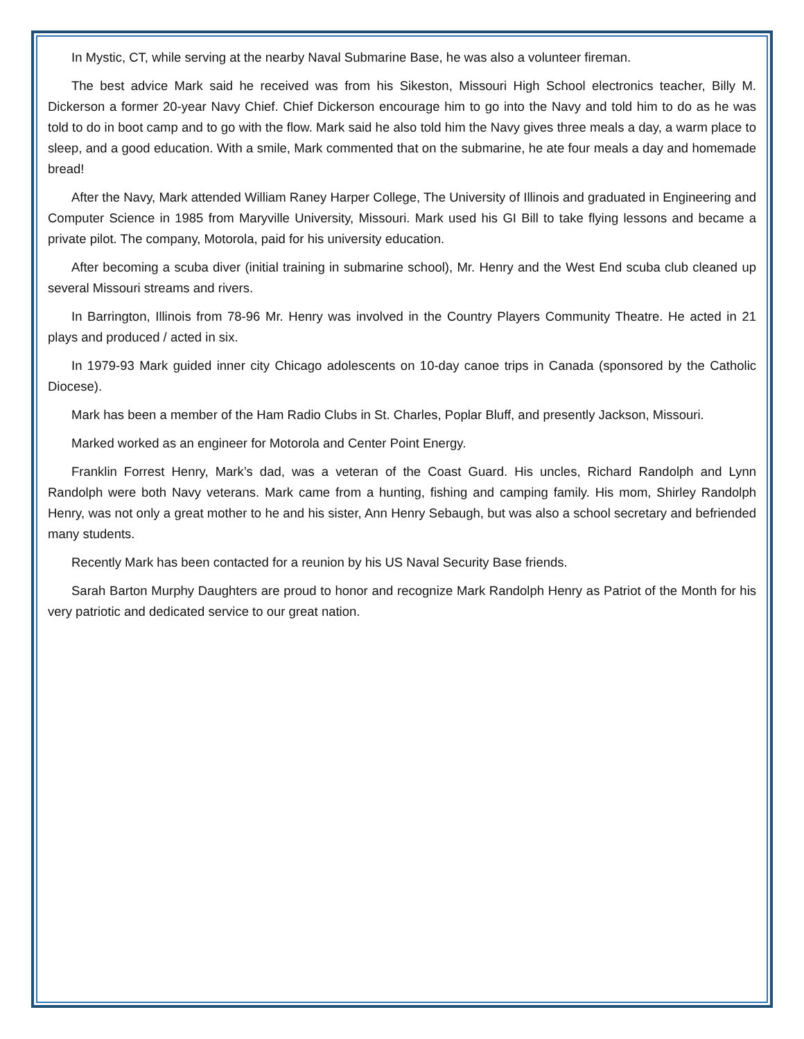In Mystic, CT, while serving at the nearby Naval Submarine Base, he was also a volunteer fireman.
The best advice Mark said he received was from his Sikeston, Missouri High School electronics teacher, Billy M. Dickerson a former 20-year Navy Chief. Chief Dickerson encourage him to go into the Navy and told him to do as he was told to do in boot camp and to go with the flow. Mark said he also told him the Navy gives three meals a day, a warm place to sleep, and a good education. With a smile, Mark commented that on the submarine, he ate four meals a day and homemade bread!
After the Navy, Mark attended William Raney Harper College, The University of Illinois and graduated in Engineering and Computer Science in 1985 from Maryville University, Missouri. Mark used his GI Bill to take flying lessons and became a private pilot. The company, Motorola, paid for his university education.
After becoming a scuba diver (initial training in submarine school), Mr. Henry and the West End scuba club cleaned up several Missouri streams and rivers.
In Barrington, Illinois from 78-96 Mr. Henry was involved in the Country Players Community Theatre. He acted in 21 plays and produced / acted in six.
In 1979-93 Mark guided inner city Chicago adolescents on 10-day canoe trips in Canada (sponsored by the Catholic Diocese).
Mark has been a member of the Ham Radio Clubs in St. Charles, Poplar Bluff, and presently Jackson, Missouri.
Marked worked as an engineer for Motorola and Center Point Energy.
Franklin Forrest Henry, Mark’s dad, was a veteran of the Coast Guard. His uncles, Richard Randolph and Lynn Randolph were both Navy veterans. Mark came from a hunting, fishing and camping family. His mom, Shirley Randolph Henry, was not only a great mother to he and his sister, Ann Henry Sebaugh, but was also a school secretary and befriended many students.
Recently Mark has been contacted for a reunion by his US Naval Security Base friends.
Sarah Barton Murphy Daughters are proud to honor and recognize Mark Randolph Henry as Patriot of the Month for his very patriotic and dedicated service to our great nation.